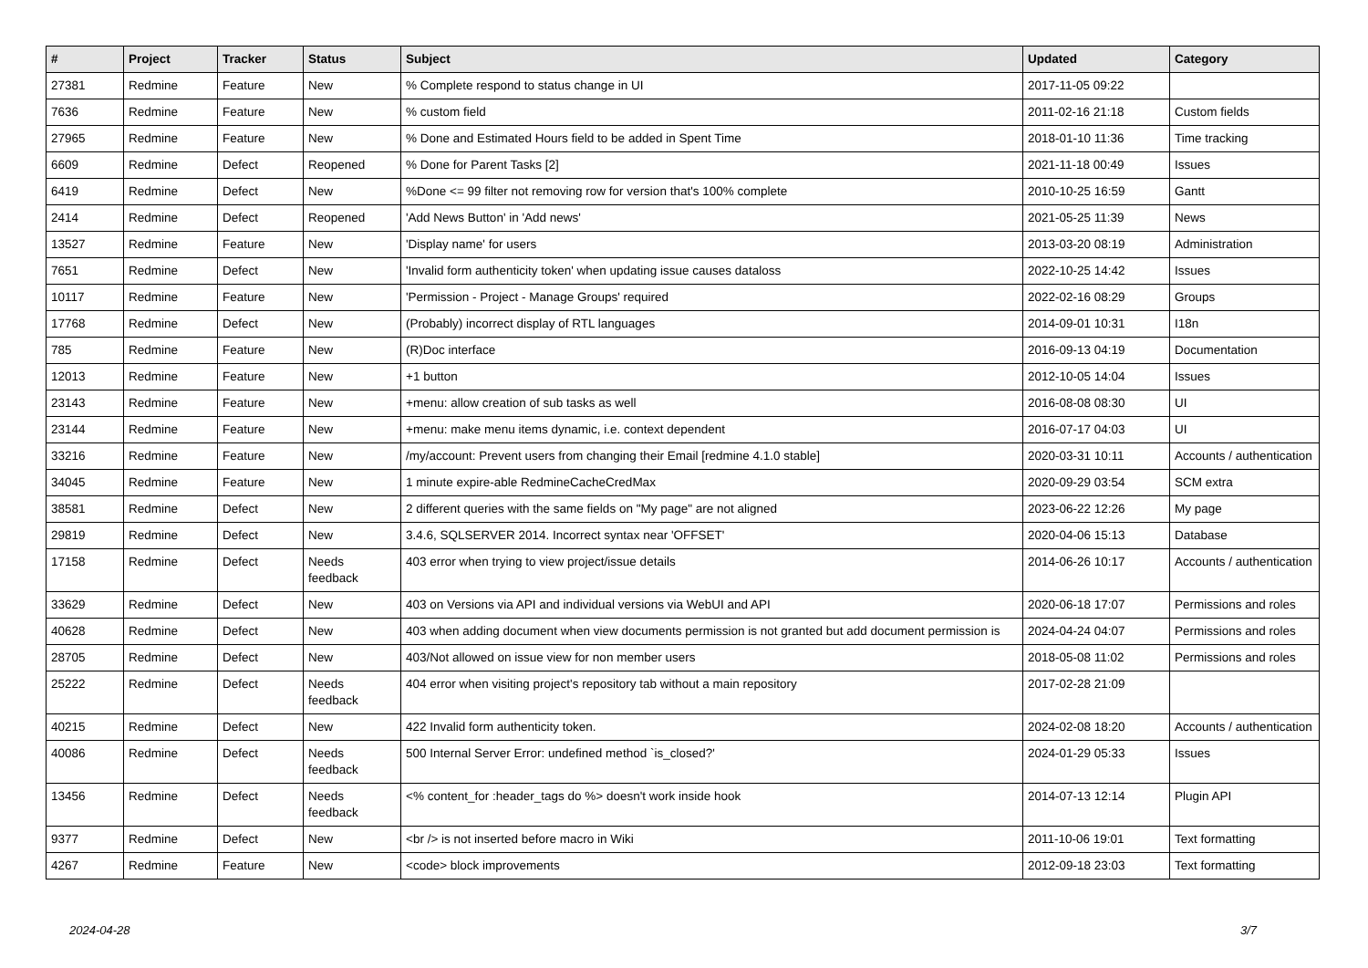| # | Project | Tracker | Status | Subject | Updated | Category |
| --- | --- | --- | --- | --- | --- | --- |
| 27381 | Redmine | Feature | New | % Complete respond to status change in UI | 2017-11-05 09:22 | |
| 7636 | Redmine | Feature | New | % custom field | 2011-02-16 21:18 | Custom fields |
| 27965 | Redmine | Feature | New | % Done and Estimated Hours field to be added in Spent Time | 2018-01-10 11:36 | Time tracking |
| 6609 | Redmine | Defect | Reopened | % Done for Parent Tasks [2] | 2021-11-18 00:49 | Issues |
| 6419 | Redmine | Defect | New | %Done <= 99 filter not removing row for version that's 100% complete | 2010-10-25 16:59 | Gantt |
| 2414 | Redmine | Defect | Reopened | 'Add News Button' in 'Add news' | 2021-05-25 11:39 | News |
| 13527 | Redmine | Feature | New | 'Display name' for users | 2013-03-20 08:19 | Administration |
| 7651 | Redmine | Defect | New | 'Invalid form authenticity token' when updating issue causes dataloss | 2022-10-25 14:42 | Issues |
| 10117 | Redmine | Feature | New | 'Permission - Project - Manage Groups' required | 2022-02-16 08:29 | Groups |
| 17768 | Redmine | Defect | New | (Probably) incorrect display of RTL languages | 2014-09-01 10:31 | I18n |
| 785 | Redmine | Feature | New | (R)Doc interface | 2016-09-13 04:19 | Documentation |
| 12013 | Redmine | Feature | New | +1 button | 2012-10-05 14:04 | Issues |
| 23143 | Redmine | Feature | New | +menu: allow creation of sub tasks as well | 2016-08-08 08:30 | UI |
| 23144 | Redmine | Feature | New | +menu: make menu items dynamic, i.e. context dependent | 2016-07-17 04:03 | UI |
| 33216 | Redmine | Feature | New | /my/account: Prevent users from changing their Email [redmine 4.1.0 stable] | 2020-03-31 10:11 | Accounts / authentication |
| 34045 | Redmine | Feature | New | 1 minute expire-able RedmineCacheCredMax | 2020-09-29 03:54 | SCM extra |
| 38581 | Redmine | Defect | New | 2 different queries with the same fields on "My page" are not aligned | 2023-06-22 12:26 | My page |
| 29819 | Redmine | Defect | New | 3.4.6, SQLSERVER 2014. Incorrect syntax near 'OFFSET' | 2020-04-06 15:13 | Database |
| 17158 | Redmine | Defect | Needs feedback | 403 error when trying to view project/issue details | 2014-06-26 10:17 | Accounts / authentication |
| 33629 | Redmine | Defect | New | 403 on Versions via API and individual versions via WebUI and API | 2020-06-18 17:07 | Permissions and roles |
| 40628 | Redmine | Defect | New | 403 when adding document when view documents permission is not granted but add document permission is | 2024-04-24 04:07 | Permissions and roles |
| 28705 | Redmine | Defect | New | 403/Not allowed on issue view for non member users | 2018-05-08 11:02 | Permissions and roles |
| 25222 | Redmine | Defect | Needs feedback | 404 error when visiting project's repository tab without a main repository | 2017-02-28 21:09 | |
| 40215 | Redmine | Defect | New | 422 Invalid form authenticity token. | 2024-02-08 18:20 | Accounts / authentication |
| 40086 | Redmine | Defect | Needs feedback | 500 Internal Server Error: undefined method `is_closed?' | 2024-01-29 05:33 | Issues |
| 13456 | Redmine | Defect | Needs feedback | <% content_for :header_tags do %> doesn't work inside hook | 2014-07-13 12:14 | Plugin API |
| 9377 | Redmine | Defect | New | <br /> is not inserted before macro in Wiki | 2011-10-06 19:01 | Text formatting |
| 4267 | Redmine | Feature | New | <code> block improvements | 2012-09-18 23:03 | Text formatting |
2024-04-28 3/7